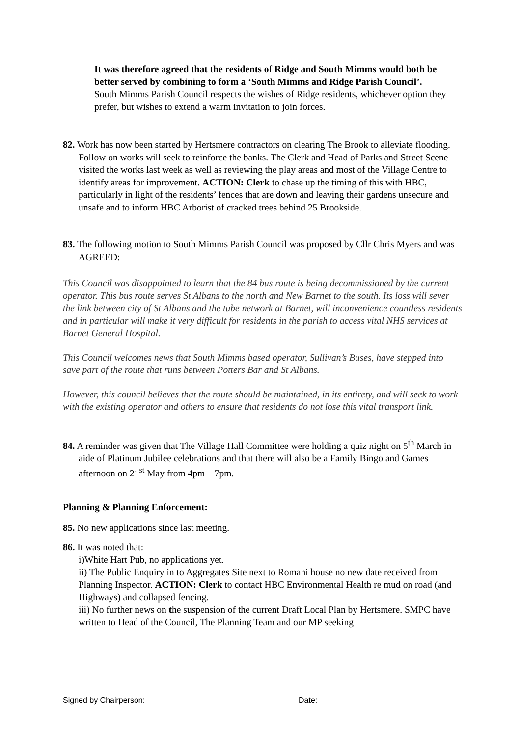It was therefore agreed that the residents of Ridge and South Mimms would both be better served by combining to form a ‘South Mimms and Ridge Parish Council’.
South Mimms Parish Council respects the wishes of Ridge residents, whichever option they prefer, but wishes to extend a warm invitation to join forces.
82. Work has now been started by Hertsmere contractors on clearing The Brook to alleviate flooding. Follow on works will seek to reinforce the banks. The Clerk and Head of Parks and Street Scene visited the works last week as well as reviewing the play areas and most of the Village Centre to identify areas for improvement. ACTION: Clerk to chase up the timing of this with HBC, particularly in light of the residents’ fences that are down and leaving their gardens unsecure and unsafe and to inform HBC Arborist of cracked trees behind 25 Brookside.
83. The following motion to South Mimms Parish Council was proposed by Cllr Chris Myers and was AGREED:
This Council was disappointed to learn that the 84 bus route is being decommissioned by the current operator. This bus route serves St Albans to the north and New Barnet to the south. Its loss will sever the link between city of St Albans and the tube network at Barnet, will inconvenience countless residents and in particular will make it very difficult for residents in the parish to access vital NHS services at Barnet General Hospital.
This Council welcomes news that South Mimms based operator, Sullivan’s Buses, have stepped into save part of the route that runs between Potters Bar and St Albans.
However, this council believes that the route should be maintained, in its entirety, and will seek to work with the existing operator and others to ensure that residents do not lose this vital transport link.
84. A reminder was given that The Village Hall Committee were holding a quiz night on 5<sup>th</sup> March in aide of Platinum Jubilee celebrations and that there will also be a Family Bingo and Games afternoon on 21<sup>st</sup> May from 4pm – 7pm.
Planning & Planning Enforcement:
85. No new applications since last meeting.
86. It was noted that:
i)White Hart Pub, no applications yet.
ii) The Public Enquiry in to Aggregates Site next to Romani house no new date received from Planning Inspector. ACTION: Clerk to contact HBC Environmental Health re mud on road (and Highways) and collapsed fencing.
iii) No further news on the suspension of the current Draft Local Plan by Hertsmere. SMPC have written to Head of the Council, The Planning Team and our MP seeking
Signed by Chairperson: Date: